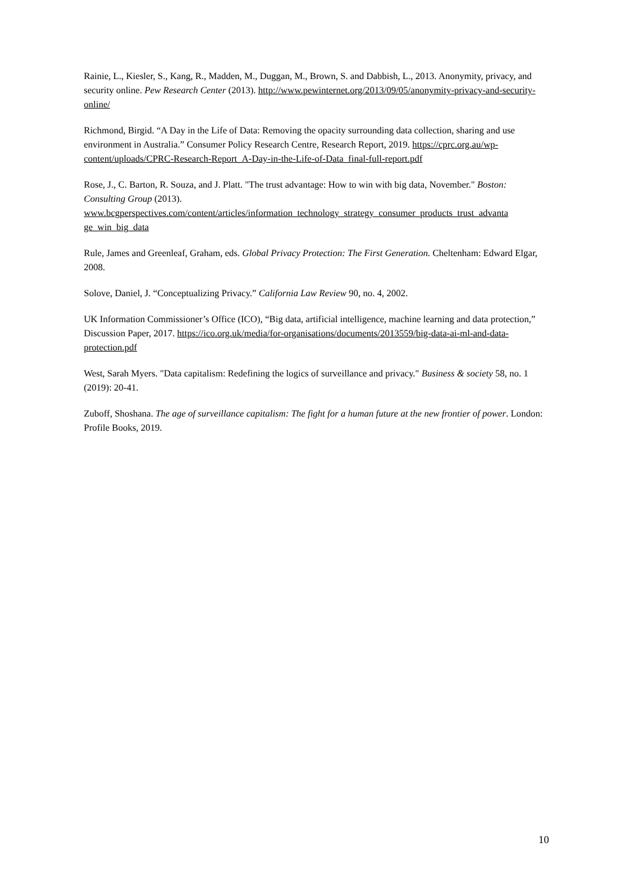Rainie, L., Kiesler, S., Kang, R., Madden, M., Duggan, M., Brown, S. and Dabbish, L., 2013. Anonymity, privacy, and security online. Pew Research Center (2013). http://www.pewinternet.org/2013/09/05/anonymity-privacy-and-security-online/
Richmond, Birgid. “A Day in the Life of Data: Removing the opacity surrounding data collection, sharing and use environment in Australia.” Consumer Policy Research Centre, Research Report, 2019. https://cprc.org.au/wp-content/uploads/CPRC-Research-Report_A-Day-in-the-Life-of-Data_final-full-report.pdf
Rose, J., C. Barton, R. Souza, and J. Platt. "The trust advantage: How to win with big data, November." Boston: Consulting Group (2013).
www.bcgperspectives.com/content/articles/information_technology_strategy_consumer_products_trust_advanta ge_win_big_data
Rule, James and Greenleaf, Graham, eds. Global Privacy Protection: The First Generation. Cheltenham: Edward Elgar, 2008.
Solove, Daniel, J. “Conceptualizing Privacy.” California Law Review 90, no. 4, 2002.
UK Information Commissioner’s Office (ICO), “Big data, artificial intelligence, machine learning and data protection,” Discussion Paper, 2017. https://ico.org.uk/media/for-organisations/documents/2013559/big-data-ai-ml-and-data-protection.pdf
West, Sarah Myers. "Data capitalism: Redefining the logics of surveillance and privacy." Business & society 58, no. 1 (2019): 20-41.
Zuboff, Shoshana. The age of surveillance capitalism: The fight for a human future at the new frontier of power. London: Profile Books, 2019.
10